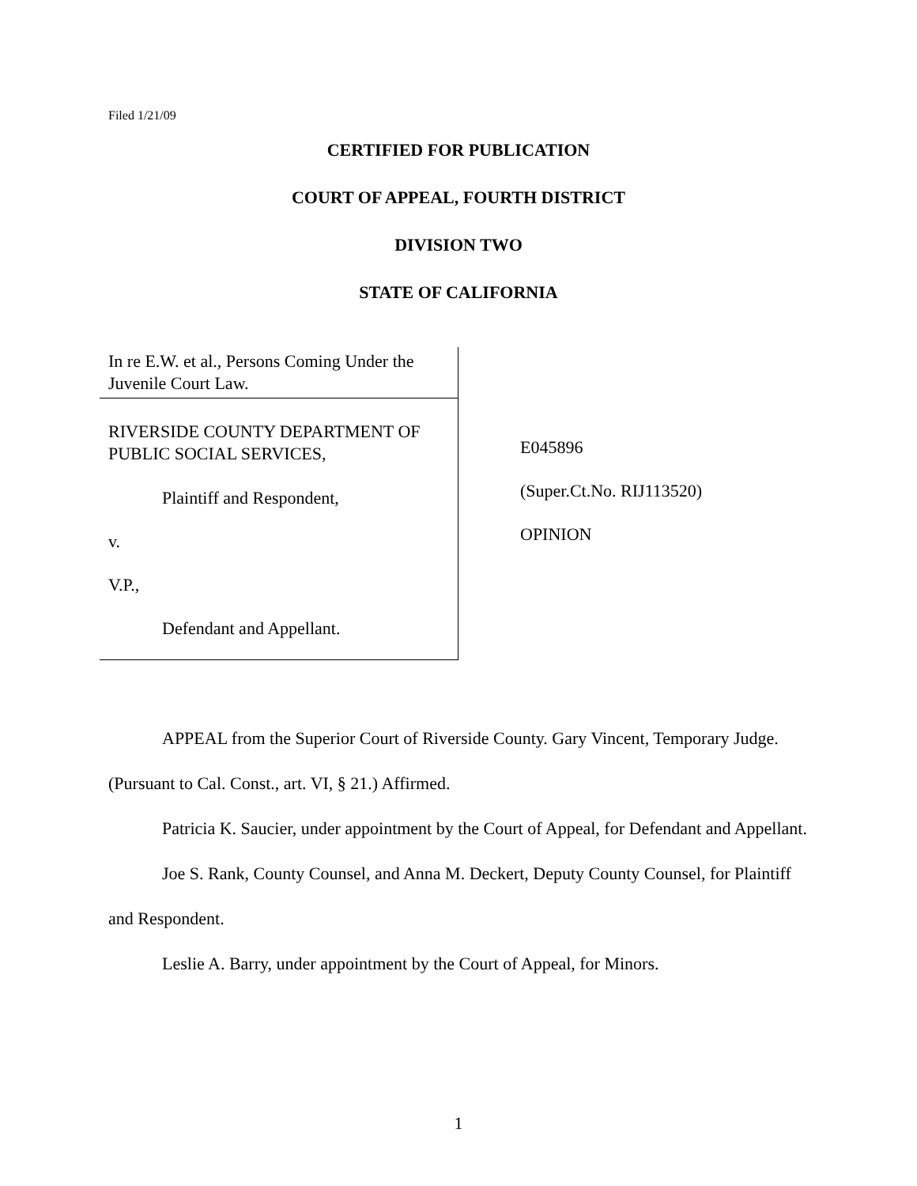Filed 1/21/09
CERTIFIED FOR PUBLICATION
COURT OF APPEAL, FOURTH DISTRICT
DIVISION TWO
STATE OF CALIFORNIA
In re E.W. et al., Persons Coming Under the Juvenile Court Law.
RIVERSIDE COUNTY DEPARTMENT OF PUBLIC SOCIAL SERVICES,
Plaintiff and Respondent,
v.
V.P.,
Defendant and Appellant.
E045896
(Super.Ct.No. RIJ113520)
OPINION
APPEAL from the Superior Court of Riverside County. Gary Vincent, Temporary Judge. (Pursuant to Cal. Const., art. VI, § 21.) Affirmed.
Patricia K. Saucier, under appointment by the Court of Appeal, for Defendant and Appellant.
Joe S. Rank, County Counsel, and Anna M. Deckert, Deputy County Counsel, for Plaintiff and Respondent.
Leslie A. Barry, under appointment by the Court of Appeal, for Minors.
1